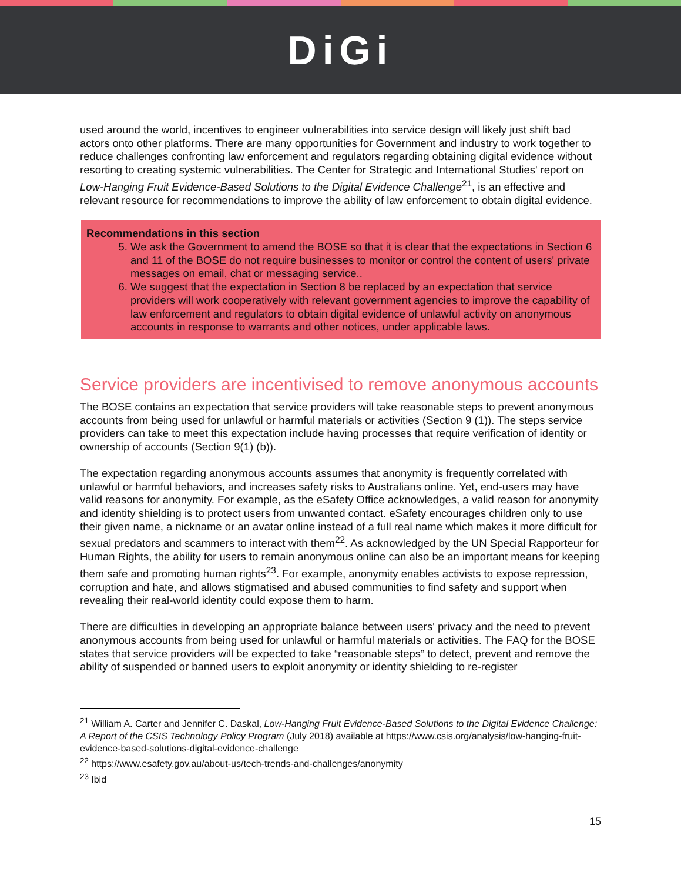DiGi
used around the world, incentives to engineer vulnerabilities into service design will likely just shift bad actors onto other platforms. There are many opportunities for Government and industry to work together to reduce challenges confronting law enforcement and regulators regarding obtaining digital evidence without resorting to creating systemic vulnerabilities. The Center for Strategic and International Studies' report on Low-Hanging Fruit Evidence-Based Solutions to the Digital Evidence Challenge<sup>21</sup>, is an effective and relevant resource for recommendations to improve the ability of law enforcement to obtain digital evidence.
Recommendations in this section
5. We ask the Government to amend the BOSE so that it is clear that the expectations in Section 6 and 11 of the BOSE do not require businesses to monitor or control the content of users' private messages on email, chat or messaging service..
6. We suggest that the expectation in Section 8 be replaced by an expectation that service providers will work cooperatively with relevant government agencies to improve the capability of law enforcement and regulators to obtain digital evidence of unlawful activity on anonymous accounts in response to warrants and other notices, under applicable laws.
Service providers are incentivised to remove anonymous accounts
The BOSE contains an expectation that service providers will take reasonable steps to prevent anonymous accounts from being used for unlawful or harmful materials or activities (Section 9 (1)). The steps service providers can take to meet this expectation include having processes that require verification of identity or ownership of accounts (Section 9(1) (b)).
The expectation regarding anonymous accounts assumes that anonymity is frequently correlated with unlawful or harmful behaviors, and increases safety risks to Australians online. Yet, end-users may have valid reasons for anonymity. For example, as the eSafety Office acknowledges, a valid reason for anonymity and identity shielding is to protect users from unwanted contact. eSafety encourages children only to use their given name, a nickname or an avatar online instead of a full real name which makes it more difficult for sexual predators and scammers to interact with them<sup>22</sup>. As acknowledged by the UN Special Rapporteur for Human Rights, the ability for users to remain anonymous online can also be an important means for keeping them safe and promoting human rights<sup>23</sup>. For example, anonymity enables activists to expose repression, corruption and hate, and allows stigmatised and abused communities to find safety and support when revealing their real-world identity could expose them to harm.
There are difficulties in developing an appropriate balance between users' privacy and the need to prevent anonymous accounts from being used for unlawful or harmful materials or activities. The FAQ for the BOSE states that service providers will be expected to take “reasonable steps” to detect, prevent and remove the ability of suspended or banned users to exploit anonymity or identity shielding to re-register
<sup>21</sup> William A. Carter and Jennifer C. Daskal, Low-Hanging Fruit Evidence-Based Solutions to the Digital Evidence Challenge: A Report of the CSIS Technology Policy Program (July 2018) available at https://www.csis.org/analysis/low-hanging-fruit-evidence-based-solutions-digital-evidence-challenge
<sup>22</sup> https://www.esafety.gov.au/about-us/tech-trends-and-challenges/anonymity
<sup>23</sup> Ibid
15